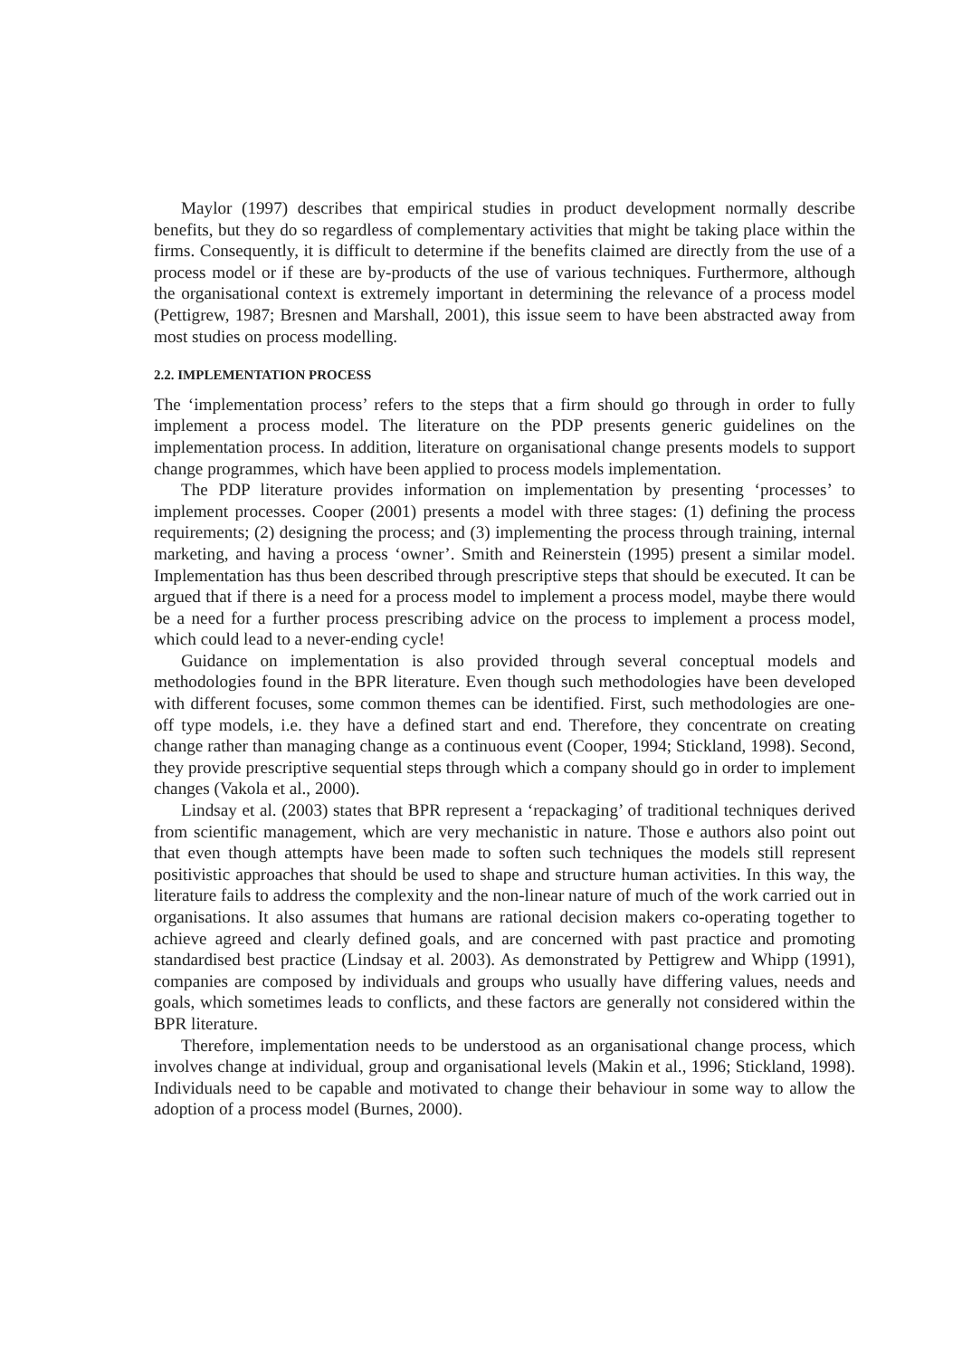Maylor (1997) describes that empirical studies in product development normally describe benefits, but they do so regardless of complementary activities that might be taking place within the firms. Consequently, it is difficult to determine if the benefits claimed are directly from the use of a process model or if these are by-products of the use of various techniques. Furthermore, although the organisational context is extremely important in determining the relevance of a process model (Pettigrew, 1987; Bresnen and Marshall, 2001), this issue seem to have been abstracted away from most studies on process modelling.
2.2. IMPLEMENTATION PROCESS
The ‘implementation process’ refers to the steps that a firm should go through in order to fully implement a process model. The literature on the PDP presents generic guidelines on the implementation process. In addition, literature on organisational change presents models to support change programmes, which have been applied to process models implementation.
The PDP literature provides information on implementation by presenting ‘processes’ to implement processes. Cooper (2001) presents a model with three stages: (1) defining the process requirements; (2) designing the process; and (3) implementing the process through training, internal marketing, and having a process ‘owner’. Smith and Reinerstein (1995) present a similar model. Implementation has thus been described through prescriptive steps that should be executed. It can be argued that if there is a need for a process model to implement a process model, maybe there would be a need for a further process prescribing advice on the process to implement a process model, which could lead to a never-ending cycle!
Guidance on implementation is also provided through several conceptual models and methodologies found in the BPR literature. Even though such methodologies have been developed with different focuses, some common themes can be identified. First, such methodologies are one-off type models, i.e. they have a defined start and end. Therefore, they concentrate on creating change rather than managing change as a continuous event (Cooper, 1994; Stickland, 1998). Second, they provide prescriptive sequential steps through which a company should go in order to implement changes (Vakola et al., 2000).
Lindsay et al. (2003) states that BPR represent a ‘repackaging’ of traditional techniques derived from scientific management, which are very mechanistic in nature. Those e authors also point out that even though attempts have been made to soften such techniques the models still represent positivistic approaches that should be used to shape and structure human activities. In this way, the literature fails to address the complexity and the non-linear nature of much of the work carried out in organisations. It also assumes that humans are rational decision makers co-operating together to achieve agreed and clearly defined goals, and are concerned with past practice and promoting standardised best practice (Lindsay et al. 2003). As demonstrated by Pettigrew and Whipp (1991), companies are composed by individuals and groups who usually have differing values, needs and goals, which sometimes leads to conflicts, and these factors are generally not considered within the BPR literature.
Therefore, implementation needs to be understood as an organisational change process, which involves change at individual, group and organisational levels (Makin et al., 1996; Stickland, 1998). Individuals need to be capable and motivated to change their behaviour in some way to allow the adoption of a process model (Burnes, 2000).